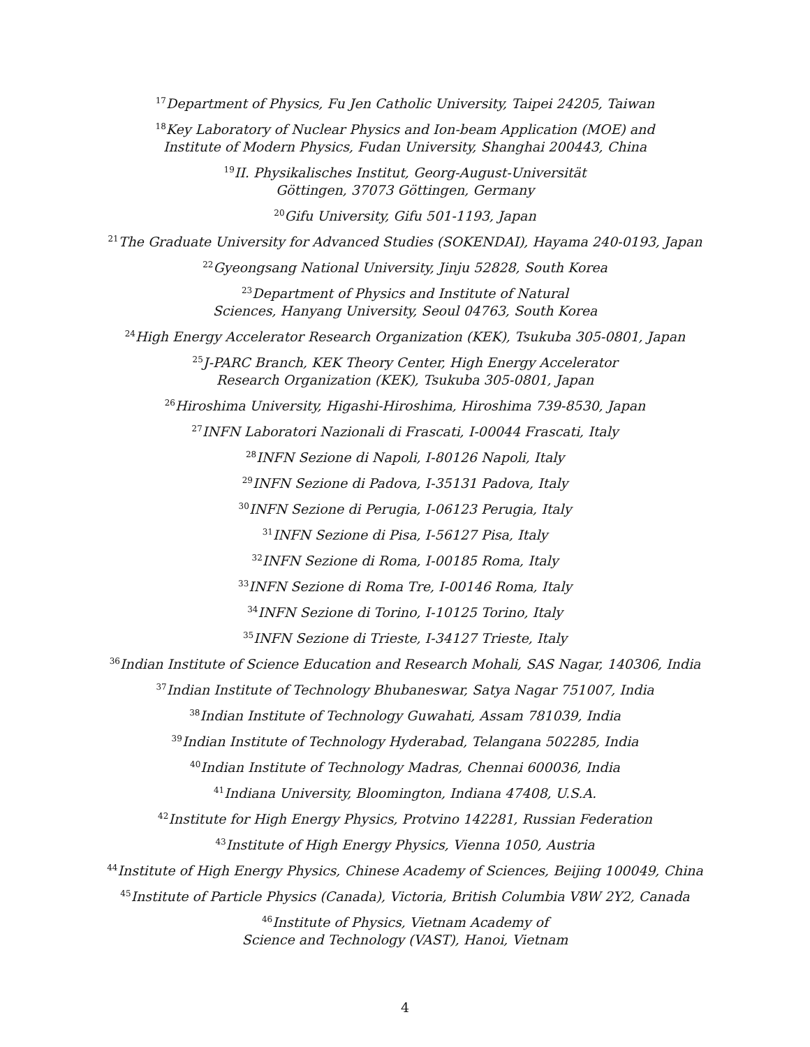<sup>17</sup> Department of Physics, Fu Jen Catholic University, Taipei 24205, Taiwan
<sup>18</sup> Key Laboratory of Nuclear Physics and Ion-beam Application (MOE) and
Institute of Modern Physics, Fudan University, Shanghai 200443, China
<sup>19</sup> II. Physikalisches Institut, Georg-August-Universität
Göttingen, 37073 Göttingen, Germany
<sup>20</sup> Gifu University, Gifu 501-1193, Japan
<sup>21</sup> The Graduate University for Advanced Studies (SOKENDAI), Hayama 240-0193, Japan
<sup>22</sup> Gyeongsang National University, Jinju 52828, South Korea
<sup>23</sup> Department of Physics and Institute of Natural
Sciences, Hanyang University, Seoul 04763, South Korea
<sup>24</sup> High Energy Accelerator Research Organization (KEK), Tsukuba 305-0801, Japan
<sup>25</sup> J-PARC Branch, KEK Theory Center, High Energy Accelerator
Research Organization (KEK), Tsukuba 305-0801, Japan
<sup>26</sup> Hiroshima University, Higashi-Hiroshima, Hiroshima 739-8530, Japan
<sup>27</sup> INFN Laboratori Nazionali di Frascati, I-00044 Frascati, Italy
<sup>28</sup> INFN Sezione di Napoli, I-80126 Napoli, Italy
<sup>29</sup> INFN Sezione di Padova, I-35131 Padova, Italy
<sup>30</sup> INFN Sezione di Perugia, I-06123 Perugia, Italy
<sup>31</sup> INFN Sezione di Pisa, I-56127 Pisa, Italy
<sup>32</sup> INFN Sezione di Roma, I-00185 Roma, Italy
<sup>33</sup> INFN Sezione di Roma Tre, I-00146 Roma, Italy
<sup>34</sup> INFN Sezione di Torino, I-10125 Torino, Italy
<sup>35</sup> INFN Sezione di Trieste, I-34127 Trieste, Italy
<sup>36</sup> Indian Institute of Science Education and Research Mohali, SAS Nagar, 140306, India
<sup>37</sup> Indian Institute of Technology Bhubaneswar, Satya Nagar 751007, India
<sup>38</sup> Indian Institute of Technology Guwahati, Assam 781039, India
<sup>39</sup> Indian Institute of Technology Hyderabad, Telangana 502285, India
<sup>40</sup> Indian Institute of Technology Madras, Chennai 600036, India
<sup>41</sup> Indiana University, Bloomington, Indiana 47408, U.S.A.
<sup>42</sup> Institute for High Energy Physics, Protvino 142281, Russian Federation
<sup>43</sup> Institute of High Energy Physics, Vienna 1050, Austria
<sup>44</sup> Institute of High Energy Physics, Chinese Academy of Sciences, Beijing 100049, China
<sup>45</sup> Institute of Particle Physics (Canada), Victoria, British Columbia V8W 2Y2, Canada
<sup>46</sup> Institute of Physics, Vietnam Academy of
Science and Technology (VAST), Hanoi, Vietnam
4